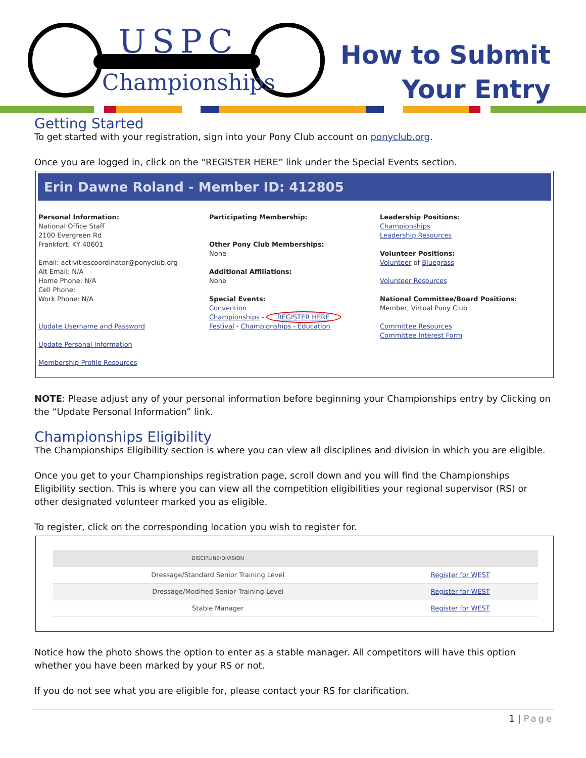USPC
Championships
How to Submit
Your Entry
Getting Started
To get started with your registration, sign into your Pony Club account on ponyclub.org.
Once you are logged in, click on the “REGISTER HERE” link under the Special Events section.
Erin Dawne Roland - Member ID: 412805
Personal Information:
National Office Staff
2100 Evergreen Rd
Frankfort, KY 40601
Email: activitiescoordinator@ponyclub.org
Alt Email: N/A
Home Phone: N/A
Cell Phone:
Work Phone: N/A
Update Username and Password
Update Personal Information
Membership Profile Resources
Participating Membership:
Other Pony Club Memberships:
None
Additional Affiliations:
None
Special Events:
Convention
Championships - REGISTER HERE
Festival - Championships - Education
Leadership Positions:
Championships
Leadership Resources
Volunteer Positions:
Volunteer of Bluegrass
Volunteer Resources
National Committee/Board Positions:
Member, Virtual Pony Club
Committee Resources
Committee Interest Form
NOTE: Please adjust any of your personal information before beginning your Championships entry by Clicking on the “Update Personal Information” link.
Championships Eligibility
The Championships Eligibility section is where you can view all disciplines and division in which you are eligible.
Once you get to your Championships registration page, scroll down and you will find the Championships Eligibility section. This is where you can view all the competition eligibilities your regional supervisor (RS) or other designated volunteer marked you as eligible.
To register, click on the corresponding location you wish to register for.
| DISCIPLINE/DIVISION | |
| --- | --- |
| Dressage/Standard Senior Training Level | Register for WEST |
| Dressage/Modified Senior Training Level | Register for WEST |
| Stable Manager | Register for WEST |
Notice how the photo shows the option to enter as a stable manager. All competitors will have this option whether you have been marked by your RS or not.
If you do not see what you are eligible for, please contact your RS for clarification.
1 | Page